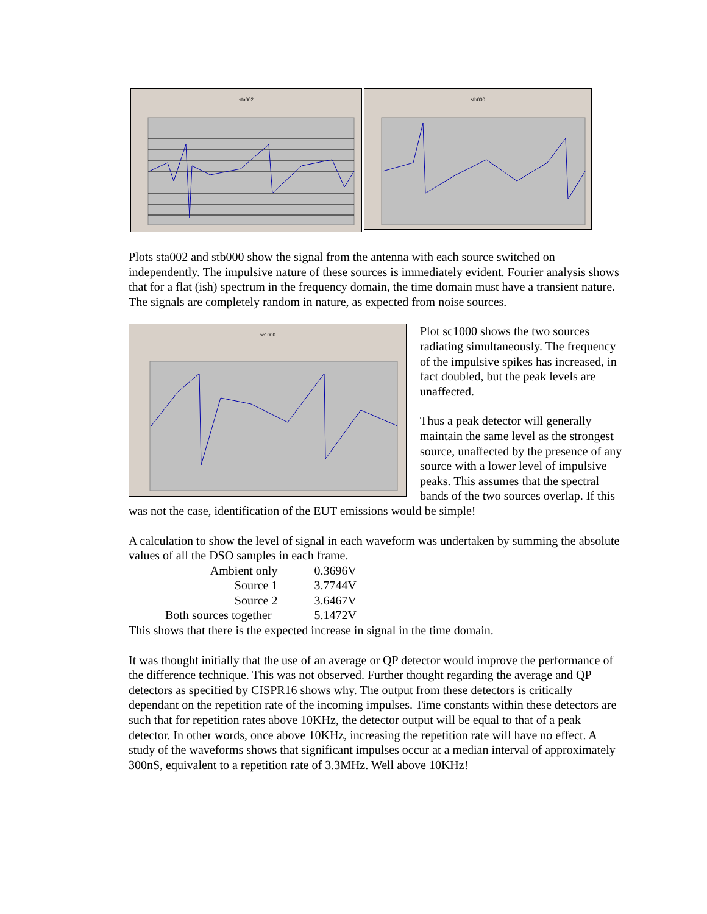sta002
stb000
Plots sta002 and stb000 show the signal from the antenna with each source switched on independently. The impulsive nature of these sources is immediately evident. Fourier analysis shows that for a flat (ish) spectrum in the frequency domain, the time domain must have a transient nature. The signals are completely random in nature, as expected from noise sources.
sc1000
Plot sc1000 shows the two sources radiating simultaneously. The frequency of the impulsive spikes has increased, in fact doubled, but the peak levels are unaffected.
Thus a peak detector will generally maintain the same level as the strongest source, unaffected by the presence of any source with a lower level of impulsive peaks. This assumes that the spectral bands of the two sources overlap. If this was not the case, identification of the EUT emissions would be simple!
A calculation to show the level of signal in each waveform was undertaken by summing the absolute values of all the DSO samples in each frame.
| Ambient only | 0.3696V |
| Source 1 | 3.7744V |
| Source 2 | 3.6467V |
| Both sources together | 5.1472V |
This shows that there is the expected increase in signal in the time domain.
It was thought initially that the use of an average or QP detector would improve the performance of the difference technique. This was not observed. Further thought regarding the average and QP detectors as specified by CISPR16 shows why. The output from these detectors is critically dependant on the repetition rate of the incoming impulses. Time constants within these detectors are such that for repetition rates above 10KHz, the detector output will be equal to that of a peak detector. In other words, once above 10KHz, increasing the repetition rate will have no effect. A study of the waveforms shows that significant impulses occur at a median interval of approximately 300nS, equivalent to a repetition rate of 3.3MHz. Well above 10KHz!